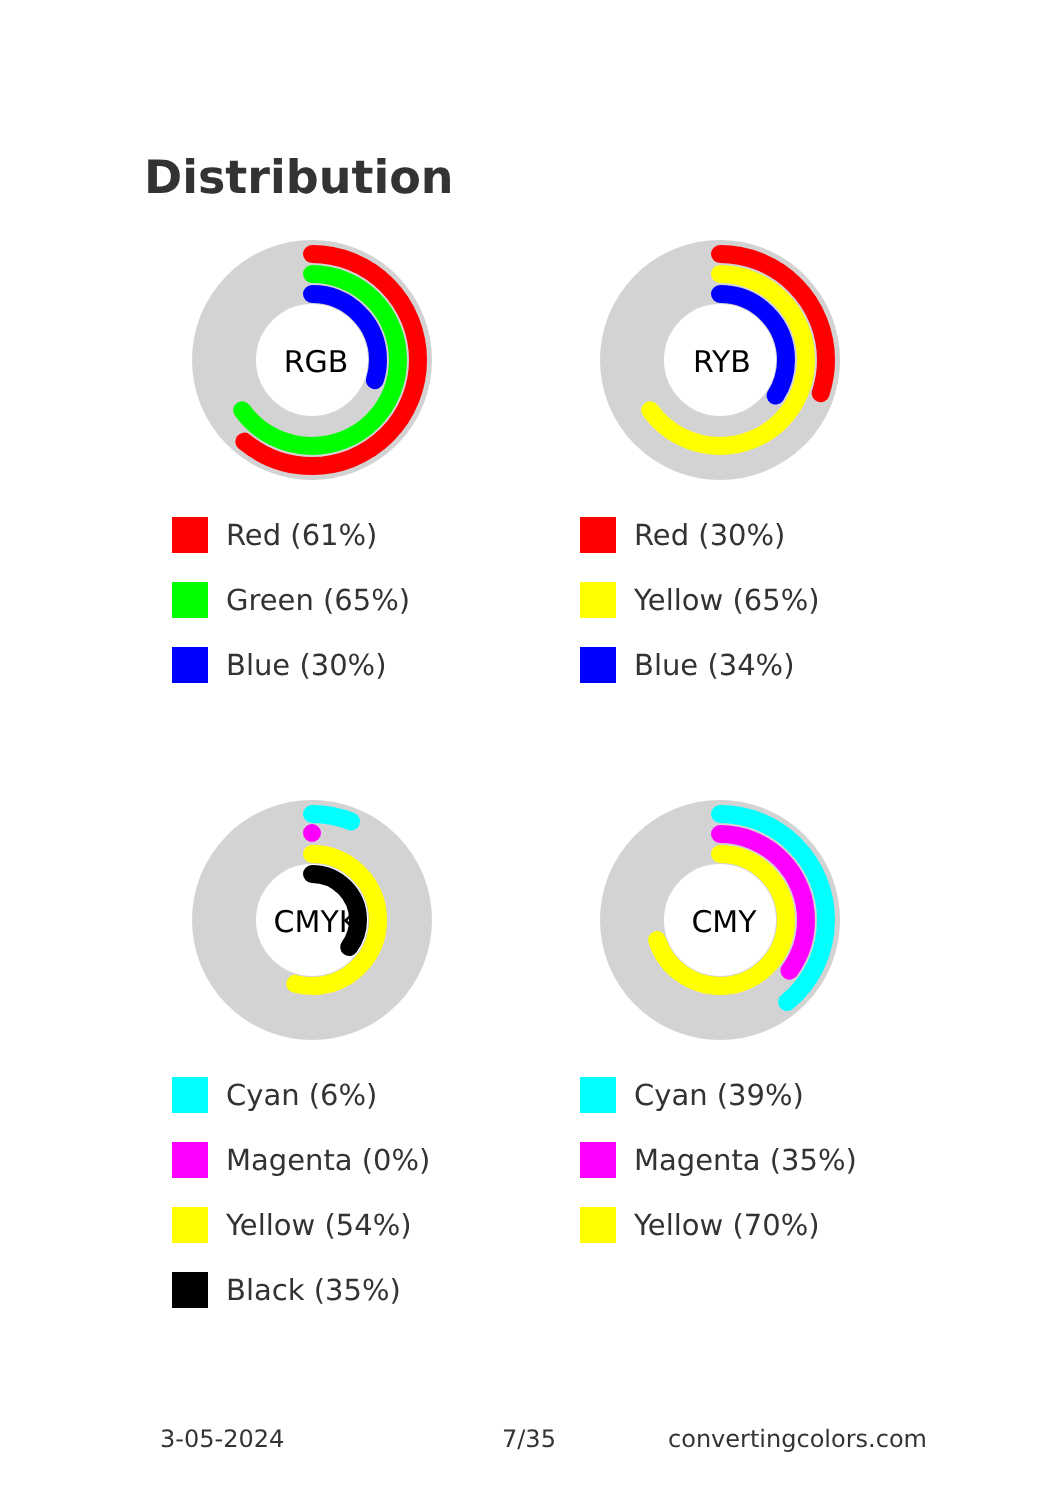Distribution
RGB
Red (61%)
Green (65%)
Blue (30%)
RYB
Red (30%)
Yellow (65%)
Blue (34%)
CMYK
Cyan (6%)
Magenta (0%)
Yellow (54%)
Black (35%)
CMY
Cyan (39%)
Magenta (35%)
Yellow (70%)
3-05-2024 7/35 convertingcolors.com